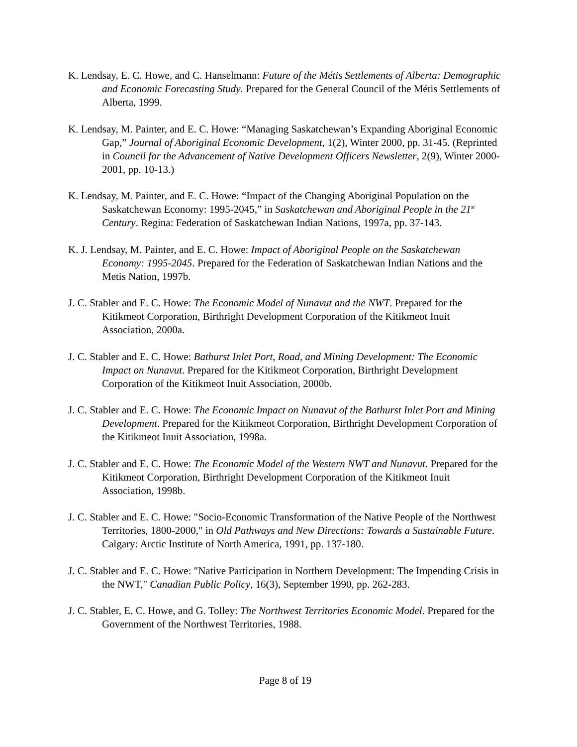K. Lendsay, E. C. Howe, and C. Hanselmann: Future of the Métis Settlements of Alberta: Demographic and Economic Forecasting Study. Prepared for the General Council of the Métis Settlements of Alberta, 1999.
K. Lendsay, M. Painter, and E. C. Howe: “Managing Saskatchewan’s Expanding Aboriginal Economic Gap,” Journal of Aboriginal Economic Development, 1(2), Winter 2000, pp. 31-45. (Reprinted in Council for the Advancement of Native Development Officers Newsletter, 2(9), Winter 2000-2001, pp. 10-13.)
K. Lendsay, M. Painter, and E. C. Howe: “Impact of the Changing Aboriginal Population on the Saskatchewan Economy: 1995-2045,” in Saskatchewan and Aboriginal People in the 21<sup>st</sup> Century. Regina: Federation of Saskatchewan Indian Nations, 1997a, pp. 37-143.
K. J. Lendsay, M. Painter, and E. C. Howe: Impact of Aboriginal People on the Saskatchewan Economy: 1995-2045. Prepared for the Federation of Saskatchewan Indian Nations and the Metis Nation, 1997b.
J. C. Stabler and E. C. Howe: The Economic Model of Nunavut and the NWT. Prepared for the Kitikmeot Corporation, Birthright Development Corporation of the Kitikmeot Inuit Association, 2000a.
J. C. Stabler and E. C. Howe: Bathurst Inlet Port, Road, and Mining Development: The Economic Impact on Nunavut. Prepared for the Kitikmeot Corporation, Birthright Development Corporation of the Kitikmeot Inuit Association, 2000b.
J. C. Stabler and E. C. Howe: The Economic Impact on Nunavut of the Bathurst Inlet Port and Mining Development. Prepared for the Kitikmeot Corporation, Birthright Development Corporation of the Kitikmeot Inuit Association, 1998a.
J. C. Stabler and E. C. Howe: The Economic Model of the Western NWT and Nunavut. Prepared for the Kitikmeot Corporation, Birthright Development Corporation of the Kitikmeot Inuit Association, 1998b.
J. C. Stabler and E. C. Howe: "Socio-Economic Transformation of the Native People of the Northwest Territories, 1800-2000," in Old Pathways and New Directions: Towards a Sustainable Future. Calgary: Arctic Institute of North America, 1991, pp. 137-180.
J. C. Stabler and E. C. Howe: "Native Participation in Northern Development: The Impending Crisis in the NWT," Canadian Public Policy, 16(3), September 1990, pp. 262-283.
J. C. Stabler, E. C. Howe, and G. Tolley: The Northwest Territories Economic Model. Prepared for the Government of the Northwest Territories, 1988.
Page 8 of 19